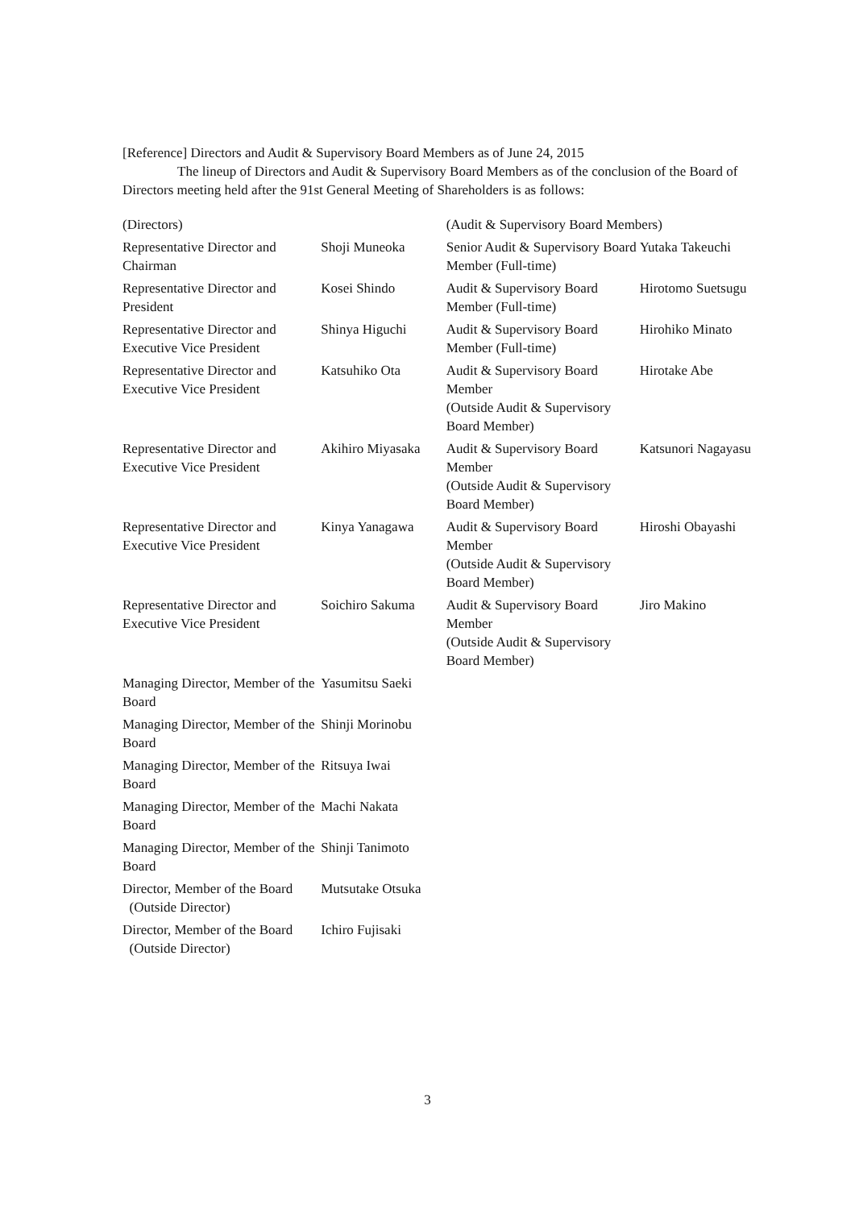[Reference] Directors and Audit & Supervisory Board Members as of June 24, 2015
The lineup of Directors and Audit & Supervisory Board Members as of the conclusion of the Board of Directors meeting held after the 91st General Meeting of Shareholders is as follows:
| (Directors) | | (Audit & Supervisory Board Members) | |
| Representative Director and Chairman | Shoji Muneoka | Senior Audit & Supervisory Board Member (Full-time) | Yutaka Takeuchi |
| Representative Director and President | Kosei Shindo | Audit & Supervisory Board Member (Full-time) | Hirotomo Suetsugu |
| Representative Director and Executive Vice President | Shinya Higuchi | Audit & Supervisory Board Member (Full-time) | Hirohiko Minato |
| Representative Director and Executive Vice President | Katsuhiko Ota | Audit & Supervisory Board Member (Outside Audit & Supervisory Board Member) | Hirotake Abe |
| Representative Director and Executive Vice President | Akihiro Miyasaka | Audit & Supervisory Board Member (Outside Audit & Supervisory Board Member) | Katsunori Nagayasu |
| Representative Director and Executive Vice President | Kinya Yanagawa | Audit & Supervisory Board Member (Outside Audit & Supervisory Board Member) | Hiroshi Obayashi |
| Representative Director and Executive Vice President | Soichiro Sakuma | Audit & Supervisory Board Member (Outside Audit & Supervisory Board Member) | Jiro Makino |
| Managing Director, Member of the Board | Yasumitsu Saeki | | |
| Managing Director, Member of the Board | Shinji Morinobu | | |
| Managing Director, Member of the Board | Ritsuya Iwai | | |
| Managing Director, Member of the Board | Machi Nakata | | |
| Managing Director, Member of the Board | Shinji Tanimoto | | |
| Director, Member of the Board (Outside Director) | Mutsutake Otsuka | | |
| Director, Member of the Board (Outside Director) | Ichiro Fujisaki | | |
3